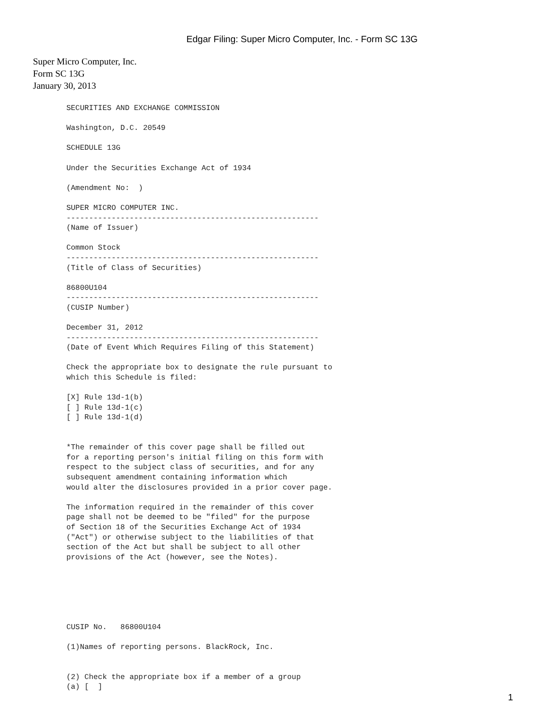Edgar Filing: Super Micro Computer, Inc. - Form SC 13G
Super Micro Computer, Inc.
Form SC 13G
January 30, 2013
SECURITIES AND EXCHANGE COMMISSION

Washington, D.C. 20549

SCHEDULE 13G

Under the Securities Exchange Act of 1934

(Amendment No:  )

SUPER MICRO COMPUTER INC.
--------------------------------------------------------
(Name of Issuer)

Common Stock
--------------------------------------------------------
(Title of Class of Securities)

86800U104
--------------------------------------------------------
(CUSIP Number)

December 31, 2012
--------------------------------------------------------
(Date of Event Which Requires Filing of this Statement)

Check the appropriate box to designate the rule pursuant to
which this Schedule is filed:

[X] Rule 13d-1(b)
[ ] Rule 13d-1(c)
[ ] Rule 13d-1(d)


*The remainder of this cover page shall be filled out
for a reporting person's initial filing on this form with
respect to the subject class of securities, and for any
subsequent amendment containing information which
would alter the disclosures provided in a prior cover page.

The information required in the remainder of this cover
page shall not be deemed to be "filed" for the purpose
of Section 18 of the Securities Exchange Act of 1934
("Act") or otherwise subject to the liabilities of that
section of the Act but shall be subject to all other
provisions of the Act (however, see the Notes).






CUSIP No.   86800U104

(1)Names of reporting persons. BlackRock, Inc.


(2) Check the appropriate box if a member of a group
(a) [  ]
1